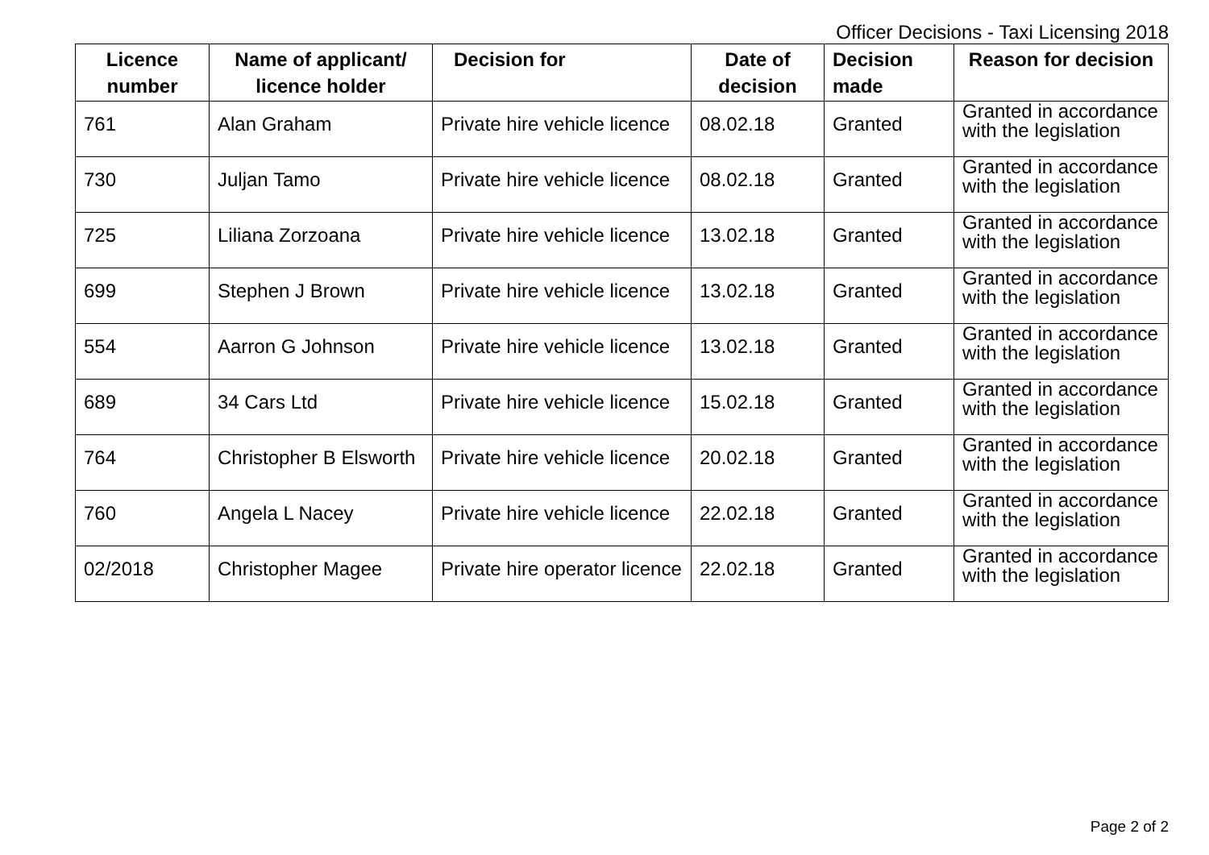Officer Decisions - Taxi Licensing 2018
| Licence number | Name of applicant/ licence holder | Decision for | Date of decision | Decision made | Reason for decision |
| --- | --- | --- | --- | --- | --- |
| 761 | Alan Graham | Private hire vehicle licence | 08.02.18 | Granted | Granted in accordance with the legislation |
| 730 | Juljan Tamo | Private hire vehicle licence | 08.02.18 | Granted | Granted in accordance with the legislation |
| 725 | Liliana Zorzoana | Private hire vehicle licence | 13.02.18 | Granted | Granted in accordance with the legislation |
| 699 | Stephen J Brown | Private hire vehicle licence | 13.02.18 | Granted | Granted in accordance with the legislation |
| 554 | Aarron G Johnson | Private hire vehicle licence | 13.02.18 | Granted | Granted in accordance with the legislation |
| 689 | 34 Cars Ltd | Private hire vehicle licence | 15.02.18 | Granted | Granted in accordance with the legislation |
| 764 | Christopher B Elsworth | Private hire vehicle licence | 20.02.18 | Granted | Granted in accordance with the legislation |
| 760 | Angela L Nacey | Private hire vehicle licence | 22.02.18 | Granted | Granted in accordance with the legislation |
| 02/2018 | Christopher Magee | Private hire operator licence | 22.02.18 | Granted | Granted in accordance with the legislation |
Page 2 of 2